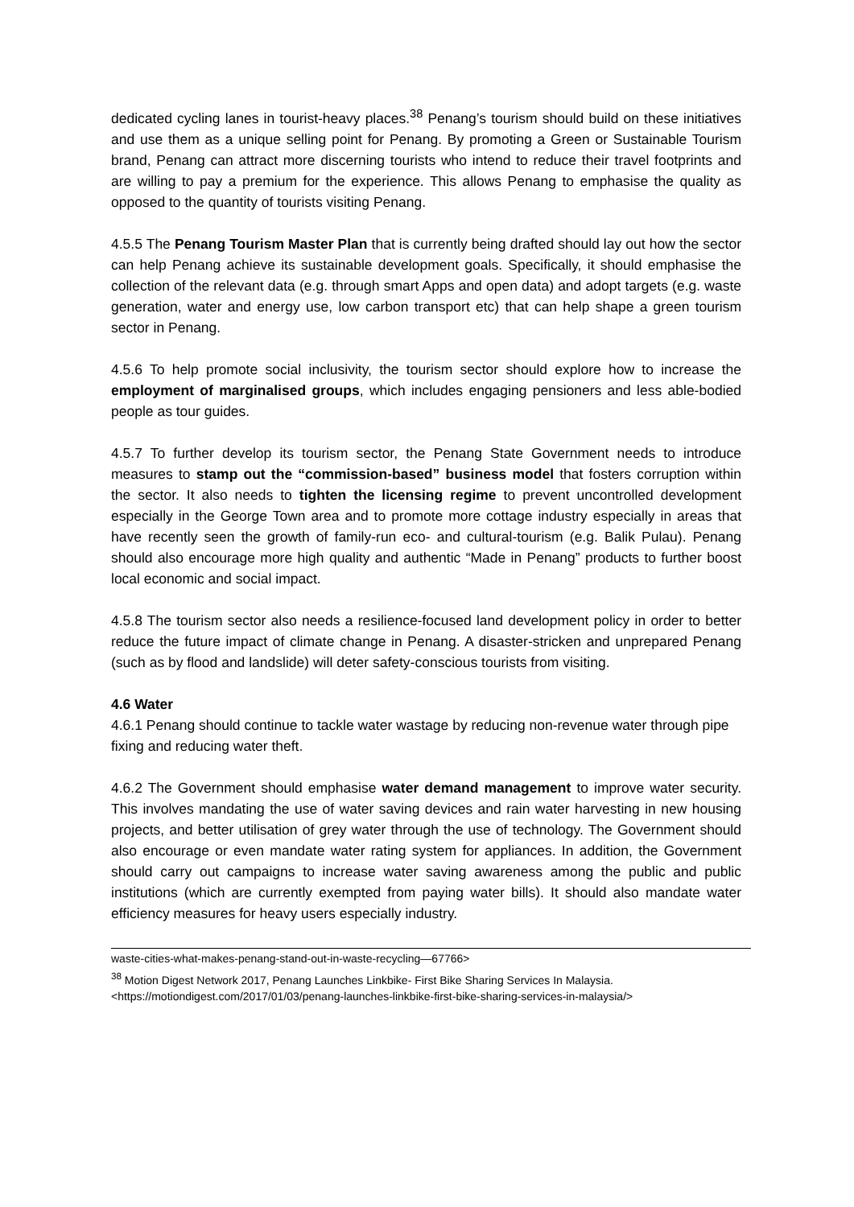dedicated cycling lanes in tourist-heavy places.<sup>38</sup> Penang’s tourism should build on these initiatives and use them as a unique selling point for Penang. By promoting a Green or Sustainable Tourism brand, Penang can attract more discerning tourists who intend to reduce their travel footprints and are willing to pay a premium for the experience. This allows Penang to emphasise the quality as opposed to the quantity of tourists visiting Penang.
4.5.5 The Penang Tourism Master Plan that is currently being drafted should lay out how the sector can help Penang achieve its sustainable development goals. Specifically, it should emphasise the collection of the relevant data (e.g. through smart Apps and open data) and adopt targets (e.g. waste generation, water and energy use, low carbon transport etc) that can help shape a green tourism sector in Penang.
4.5.6 To help promote social inclusivity, the tourism sector should explore how to increase the employment of marginalised groups, which includes engaging pensioners and less able-bodied people as tour guides.
4.5.7 To further develop its tourism sector, the Penang State Government needs to introduce measures to stamp out the “commission-based” business model that fosters corruption within the sector. It also needs to tighten the licensing regime to prevent uncontrolled development especially in the George Town area and to promote more cottage industry especially in areas that have recently seen the growth of family-run eco- and cultural-tourism (e.g. Balik Pulau). Penang should also encourage more high quality and authentic “Made in Penang” products to further boost local economic and social impact.
4.5.8 The tourism sector also needs a resilience-focused land development policy in order to better reduce the future impact of climate change in Penang. A disaster-stricken and unprepared Penang (such as by flood and landslide) will deter safety-conscious tourists from visiting.
4.6 Water
4.6.1 Penang should continue to tackle water wastage by reducing non-revenue water through pipe fixing and reducing water theft.
4.6.2 The Government should emphasise water demand management to improve water security. This involves mandating the use of water saving devices and rain water harvesting in new housing projects, and better utilisation of grey water through the use of technology. The Government should also encourage or even mandate water rating system for appliances. In addition, the Government should carry out campaigns to increase water saving awareness among the public and public institutions (which are currently exempted from paying water bills). It should also mandate water efficiency measures for heavy users especially industry.
waste-cities-what-makes-penang-stand-out-in-waste-recycling—67766>
<sup>38</sup> Motion Digest Network 2017, Penang Launches Linkbike- First Bike Sharing Services In Malaysia.
<https://motiondigest.com/2017/01/03/penang-launches-linkbike-first-bike-sharing-services-in-malaysia/>